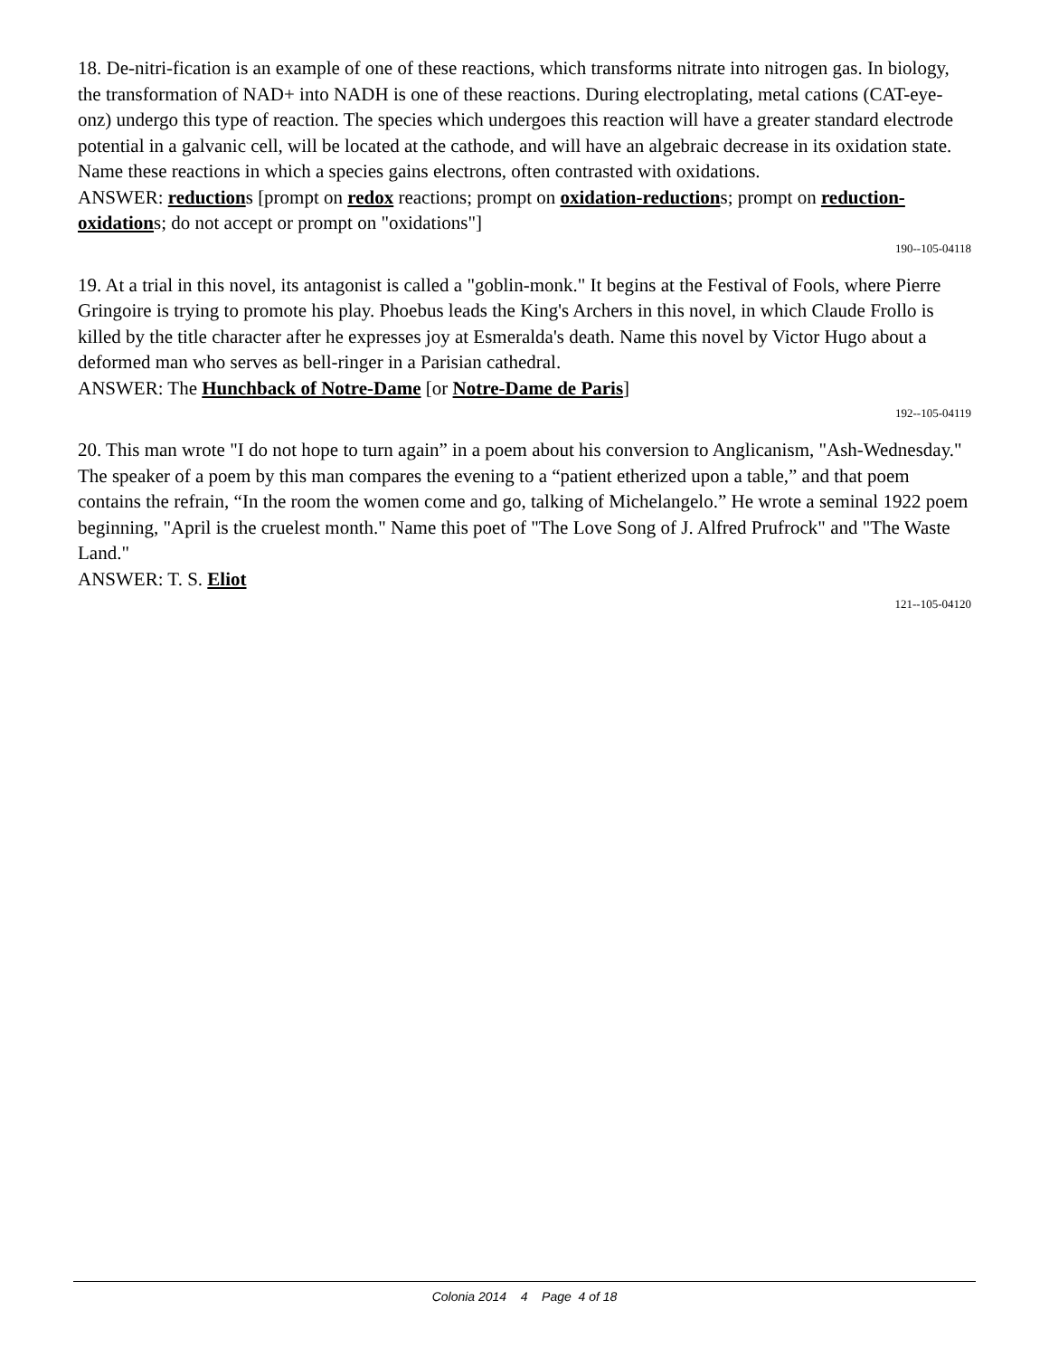18. De-nitri-fication is an example of one of these reactions, which transforms nitrate into nitrogen gas. In biology, the transformation of NAD+ into NADH is one of these reactions. During electroplating, metal cations (CAT-eye-onz) undergo this type of reaction. The species which undergoes this reaction will have a greater standard electrode potential in a galvanic cell, will be located at the cathode, and will have an algebraic decrease in its oxidation state. Name these reactions in which a species gains electrons, often contrasted with oxidations.
ANSWER: reductions [prompt on redox reactions; prompt on oxidation-reductions; prompt on reduction-oxidations; do not accept or prompt on "oxidations"]
190--105-04118
19. At a trial in this novel, its antagonist is called a "goblin-monk." It begins at the Festival of Fools, where Pierre Gringoire is trying to promote his play. Phoebus leads the King's Archers in this novel, in which Claude Frollo is killed by the title character after he expresses joy at Esmeralda's death. Name this novel by Victor Hugo about a deformed man who serves as bell-ringer in a Parisian cathedral.
ANSWER: The Hunchback of Notre-Dame [or Notre-Dame de Paris]
192--105-04119
20. This man wrote "I do not hope to turn again” in a poem about his conversion to Anglicanism, "Ash-Wednesday." The speaker of a poem by this man compares the evening to a “patient etherized upon a table,” and that poem contains the refrain, “In the room the women come and go, talking of Michelangelo.” He wrote a seminal 1922 poem beginning, "April is the cruelest month." Name this poet of "The Love Song of J. Alfred Prufrock" and "The Waste Land."
ANSWER: T. S. Eliot
121--105-04120
Colonia 2014 4 Page 4 of 18